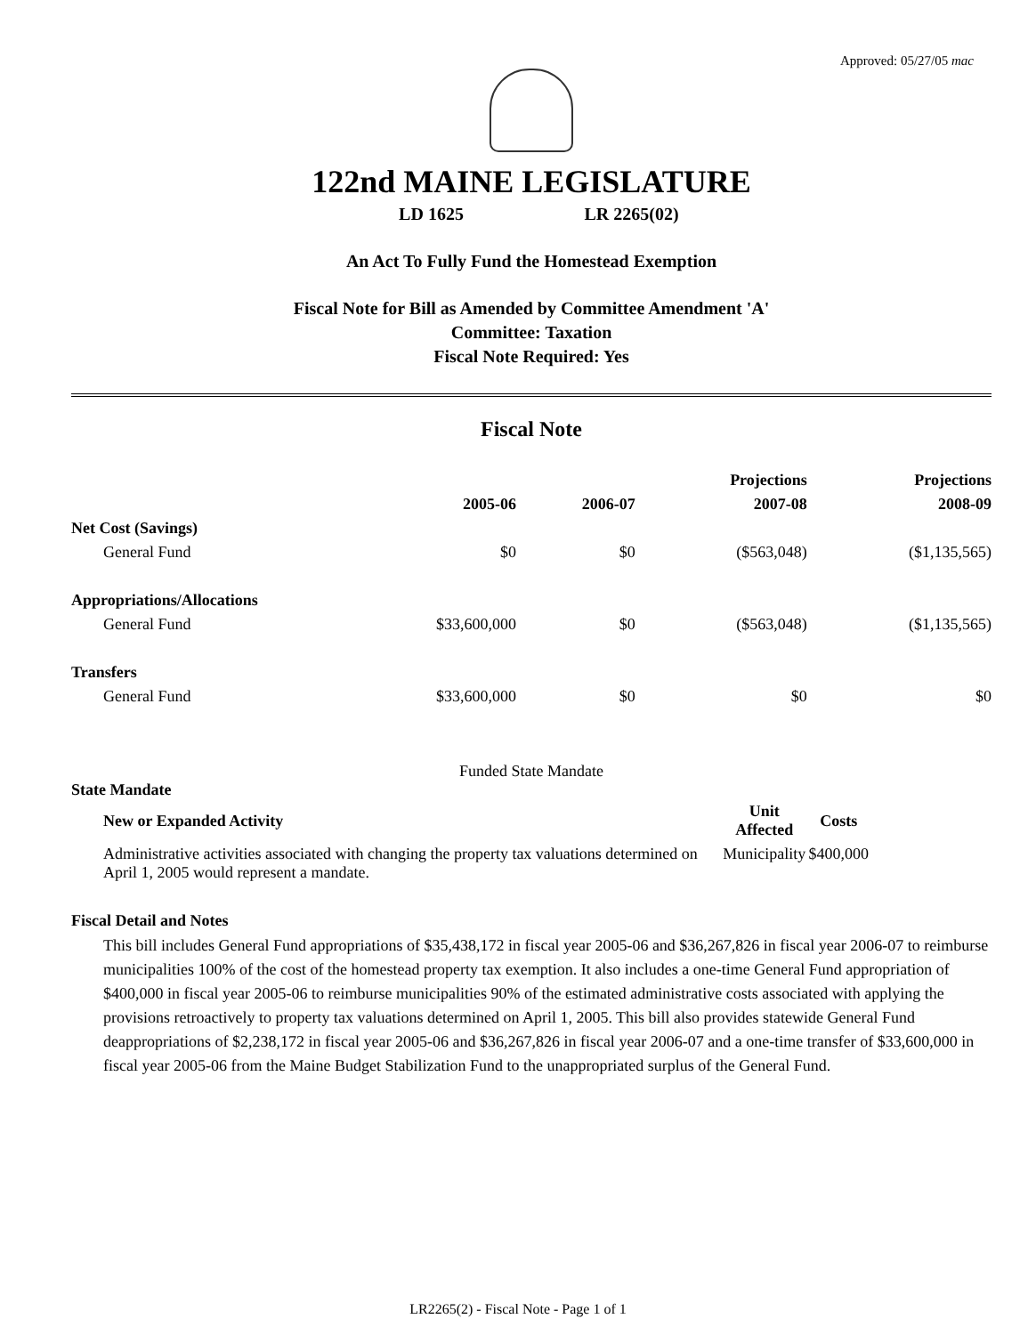Approved: 05/27/05 mac
122nd MAINE LEGISLATURE
LD 1625 LR 2265(02)
An Act To Fully Fund the Homestead Exemption
Fiscal Note for Bill as Amended by Committee Amendment 'A'
Committee: Taxation
Fiscal Note Required: Yes
Fiscal Note
| | | | Projections | Projections |
| | 2005-06 | 2006-07 | 2007-08 | 2008-09 |
| Net Cost (Savings) | | | | |
| General Fund | $0 | $0 | ($563,048) | ($1,135,565) |
| Appropriations/Allocations | | | | |
| General Fund | $33,600,000 | $0 | ($563,048) | ($1,135,565) |
| Transfers | | | | |
| General Fund | $33,600,000 | $0 | $0 | $0 |
Funded State Mandate
State Mandate
| New or Expanded Activity | Unit Affected | Costs |
| --- | --- | --- |
| Administrative activities associated with changing the property tax valuations determined on April 1, 2005 would represent a mandate. | Municipality | $400,000 |
Fiscal Detail and Notes
This bill includes General Fund appropriations of $35,438,172 in fiscal year 2005-06 and $36,267,826 in fiscal year 2006-07 to reimburse municipalities 100% of the cost of the homestead property tax exemption. It also includes a one-time General Fund appropriation of $400,000 in fiscal year 2005-06 to reimburse municipalities 90% of the estimated administrative costs associated with applying the provisions retroactively to property tax valuations determined on April 1, 2005. This bill also provides statewide General Fund deappropriations of $2,238,172 in fiscal year 2005-06 and $36,267,826 in fiscal year 2006-07 and a one-time transfer of $33,600,000 in fiscal year 2005-06 from the Maine Budget Stabilization Fund to the unappropriated surplus of the General Fund.
LR2265(2) - Fiscal Note - Page 1 of 1